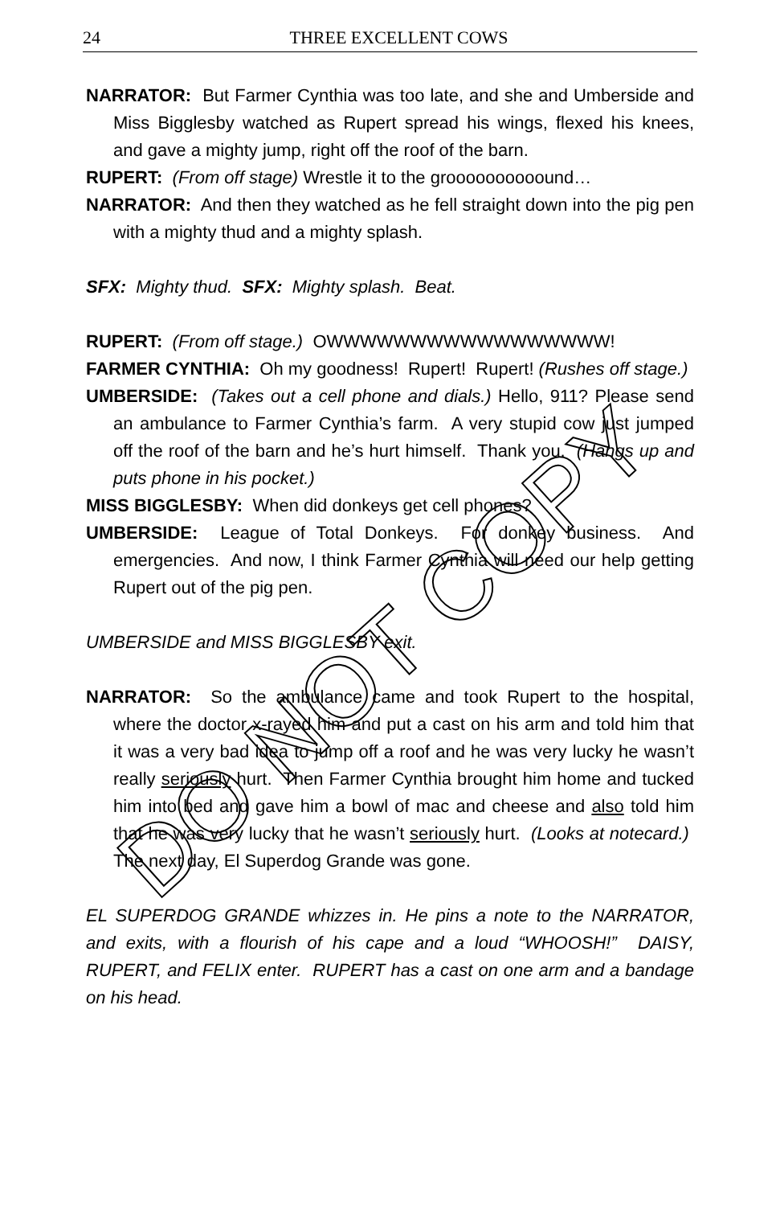24
THREE EXCELLENT COWS
NARRATOR: But Farmer Cynthia was too late, and she and Umberside and Miss Bigglesby watched as Rupert spread his wings, flexed his knees, and gave a mighty jump, right off the roof of the barn.
RUPERT: (From off stage) Wrestle it to the groooooooooound…
NARRATOR: And then they watched as he fell straight down into the pig pen with a mighty thud and a mighty splash.
SFX: Mighty thud. SFX: Mighty splash. Beat.
RUPERT: (From off stage.) OWWWWWWWWWWWWWWWWW!
FARMER CYNTHIA: Oh my goodness! Rupert! Rupert! (Rushes off stage.)
UMBERSIDE: (Takes out a cell phone and dials.) Hello, 911? Please send an ambulance to Farmer Cynthia’s farm. A very stupid cow just jumped off the roof of the barn and he’s hurt himself. Thank you. (Hangs up and puts phone in his pocket.)
MISS BIGGLESBY: When did donkeys get cell phones?
UMBERSIDE: League of Total Donkeys. For donkey business. And emergencies. And now, I think Farmer Cynthia will need our help getting Rupert out of the pig pen.
UMBERSIDE and MISS BIGGLESBY exit.
NARRATOR: So the ambulance came and took Rupert to the hospital, where the doctor x-rayed him and put a cast on his arm and told him that it was a very bad idea to jump off a roof and he was very lucky he wasn’t really seriously hurt. Then Farmer Cynthia brought him home and tucked him into bed and gave him a bowl of mac and cheese and also told him that he was very lucky that he wasn’t seriously hurt. (Looks at notecard.) The next day, El Superdog Grande was gone.
EL SUPERDOG GRANDE whizzes in. He pins a note to the NARRATOR, and exits, with a flourish of his cape and a loud “WHOOSH!” DAISY, RUPERT, and FELIX enter. RUPERT has a cast on one arm and a bandage on his head.
DO NOT COPY